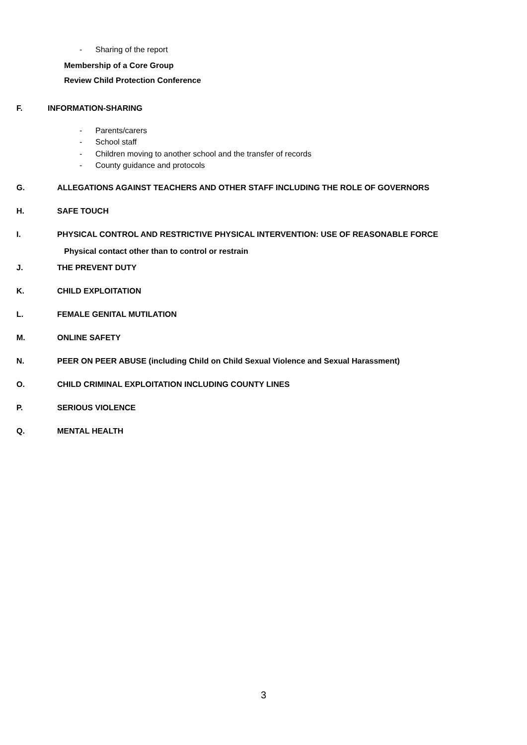- Sharing of the report
Membership of a Core Group
Review Child Protection Conference
F. INFORMATION-SHARING
- Parents/carers
- School staff
- Children moving to another school and the transfer of records
- County guidance and protocols
G. ALLEGATIONS AGAINST TEACHERS AND OTHER STAFF INCLUDING THE ROLE OF GOVERNORS
H. SAFE TOUCH
I. PHYSICAL CONTROL AND RESTRICTIVE PHYSICAL INTERVENTION: USE OF REASONABLE FORCE
Physical contact other than to control or restrain
J. THE PREVENT DUTY
K. CHILD EXPLOITATION
L. FEMALE GENITAL MUTILATION
M. ONLINE SAFETY
N. PEER ON PEER ABUSE (including Child on Child Sexual Violence and Sexual Harassment)
O. CHILD CRIMINAL EXPLOITATION INCLUDING COUNTY LINES
P. SERIOUS VIOLENCE
Q. MENTAL HEALTH
3